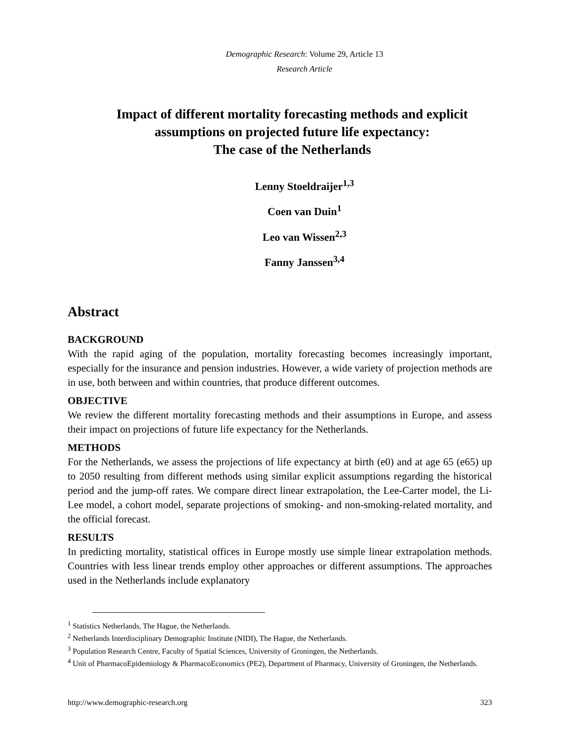Demographic Research: Volume 29, Article 13
Research Article
Impact of different mortality forecasting methods and explicit assumptions on projected future life expectancy:
The case of the Netherlands
Lenny Stoeldraijer<sup>1,3</sup>
Coen van Duin<sup>1</sup>
Leo van Wissen<sup>2,3</sup>
Fanny Janssen<sup>3,4</sup>
Abstract
BACKGROUND
With the rapid aging of the population, mortality forecasting becomes increasingly important, especially for the insurance and pension industries. However, a wide variety of projection methods are in use, both between and within countries, that produce different outcomes.
OBJECTIVE
We review the different mortality forecasting methods and their assumptions in Europe, and assess their impact on projections of future life expectancy for the Netherlands.
METHODS
For the Netherlands, we assess the projections of life expectancy at birth (e0) and at age 65 (e65) up to 2050 resulting from different methods using similar explicit assumptions regarding the historical period and the jump-off rates. We compare direct linear extrapolation, the Lee-Carter model, the Li-Lee model, a cohort model, separate projections of smoking- and non-smoking-related mortality, and the official forecast.
RESULTS
In predicting mortality, statistical offices in Europe mostly use simple linear extrapolation methods. Countries with less linear trends employ other approaches or different assumptions. The approaches used in the Netherlands include explanatory
<sup>1</sup> Statistics Netherlands, The Hague, the Netherlands.
<sup>2</sup> Netherlands Interdisciplinary Demographic Institute (NIDI), The Hague, the Netherlands.
<sup>3</sup> Population Research Centre, Faculty of Spatial Sciences, University of Groningen, the Netherlands.
<sup>4</sup> Unit of PharmacoEpidemiology & PharmacoEconomics (PE2), Department of Pharmacy, University of Groningen, the Netherlands.
http://www.demographic-research.org 323